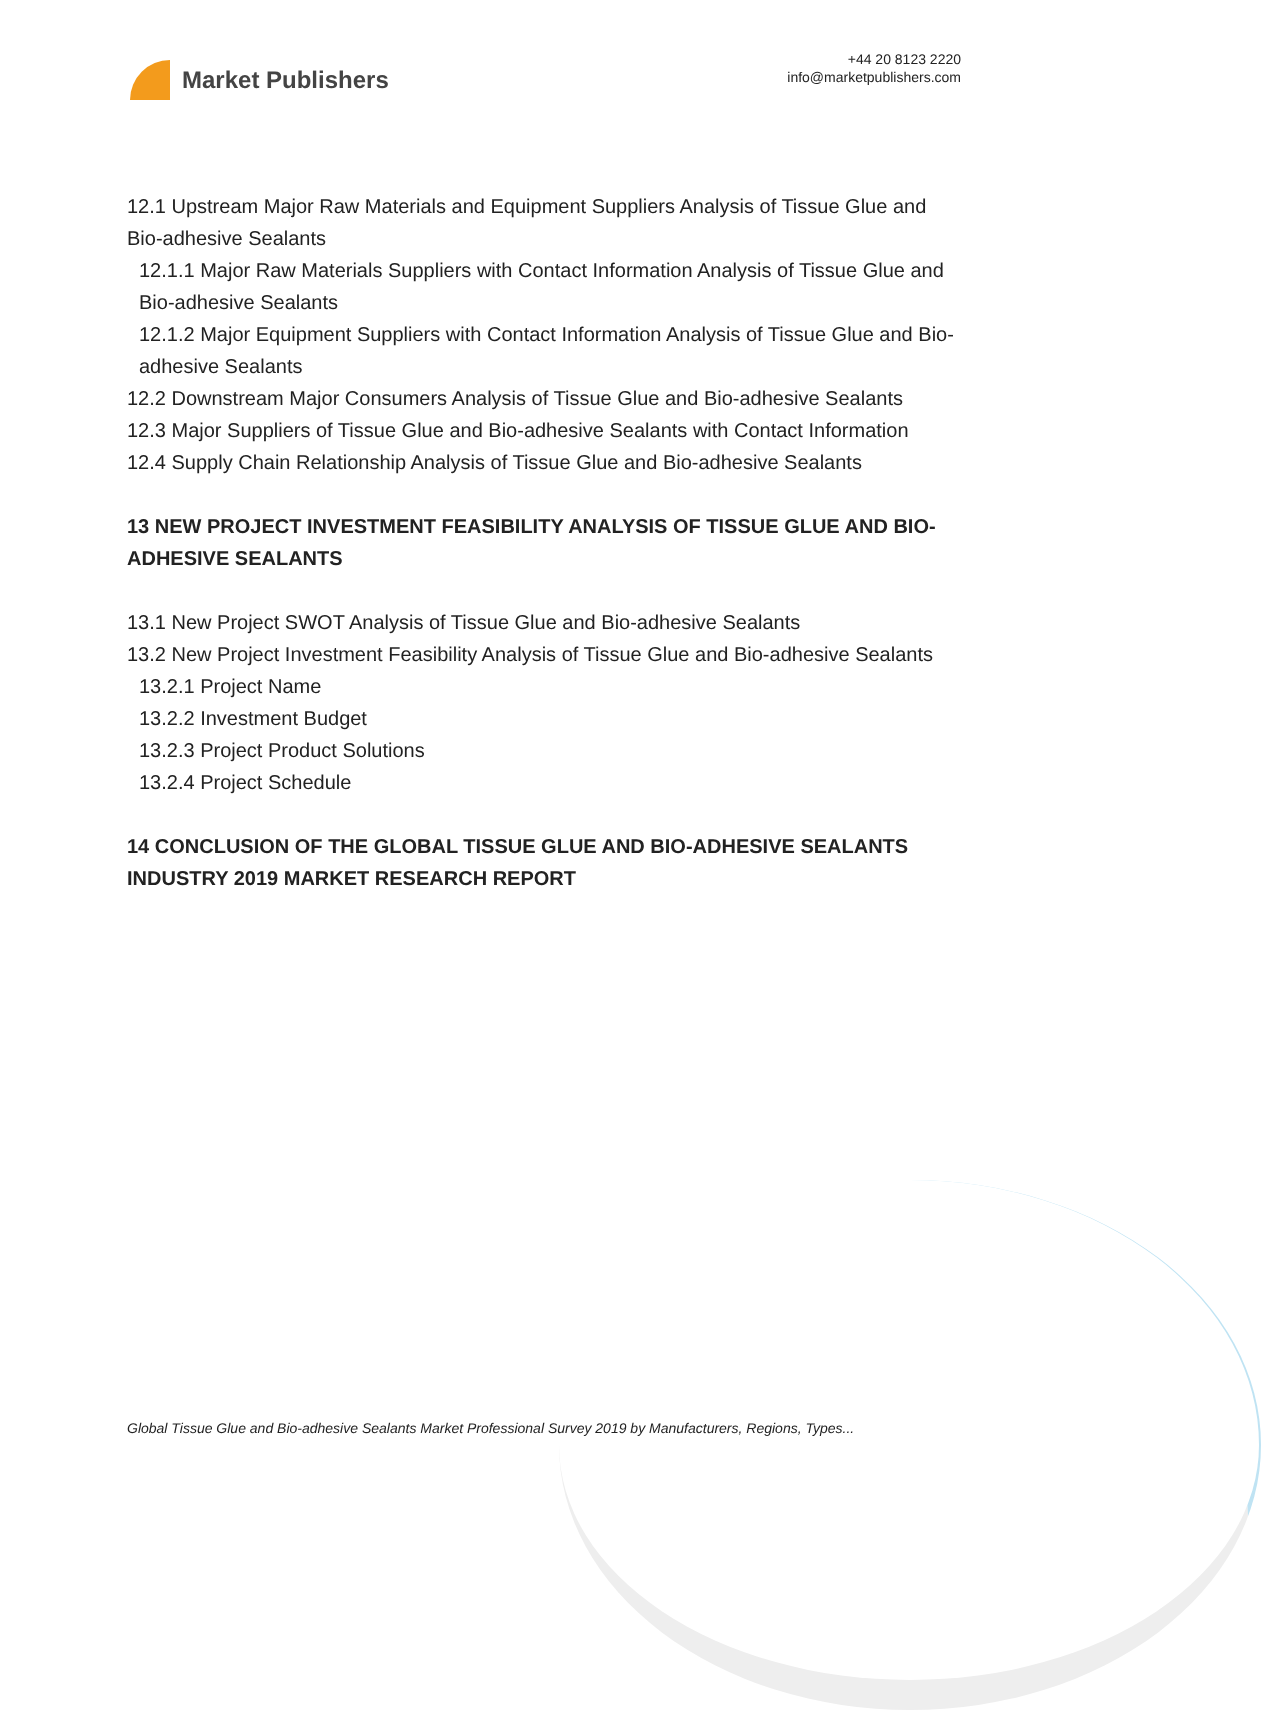Market Publishers
+44 20 8123 2220
info@marketpublishers.com
12.1 Upstream Major Raw Materials and Equipment Suppliers Analysis of Tissue Glue and Bio-adhesive Sealants
12.1.1 Major Raw Materials Suppliers with Contact Information Analysis of Tissue Glue and Bio-adhesive Sealants
12.1.2 Major Equipment Suppliers with Contact Information Analysis of Tissue Glue and Bio-adhesive Sealants
12.2 Downstream Major Consumers Analysis of Tissue Glue and Bio-adhesive Sealants
12.3 Major Suppliers of Tissue Glue and Bio-adhesive Sealants with Contact Information
12.4 Supply Chain Relationship Analysis of Tissue Glue and Bio-adhesive Sealants
13 NEW PROJECT INVESTMENT FEASIBILITY ANALYSIS OF TISSUE GLUE AND BIO-ADHESIVE SEALANTS
13.1 New Project SWOT Analysis of Tissue Glue and Bio-adhesive Sealants
13.2 New Project Investment Feasibility Analysis of Tissue Glue and Bio-adhesive Sealants
13.2.1 Project Name
13.2.2 Investment Budget
13.2.3 Project Product Solutions
13.2.4 Project Schedule
14 CONCLUSION OF THE GLOBAL TISSUE GLUE AND BIO-ADHESIVE SEALANTS INDUSTRY 2019 MARKET RESEARCH REPORT
Global Tissue Glue and Bio-adhesive Sealants Market Professional Survey 2019 by Manufacturers, Regions, Types...